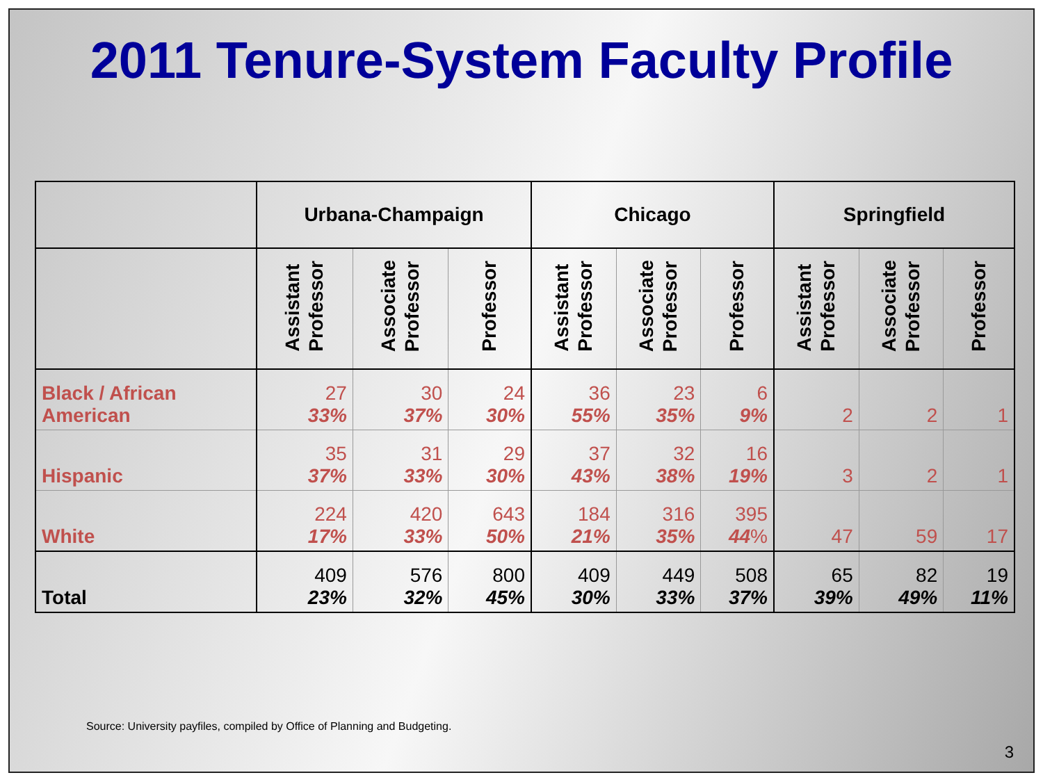2011 Tenure-System Faculty Profile
| | Urbana-Champaign | | | Chicago | | | Springfield | | |
| --- | --- | --- | --- | --- | --- | --- | --- | --- | --- |
| | Assistant Professor | Associate Professor | Professor | Assistant Professor | Associate Professor | Professor | Assistant Professor | Associate Professor | Professor |
| Black / African American | 27 33% | 30 37% | 24 30% | 36 55% | 23 35% | 6 9% | 2 | 2 | 1 |
| Hispanic | 35 37% | 31 33% | 29 30% | 37 43% | 32 38% | 16 19% | 3 | 2 | 1 |
| White | 224 17% | 420 33% | 643 50% | 184 21% | 316 35% | 395 44 % | 47 | 59 | 17 |
| Total | 409 23% | 576 32% | 800 45% | 409 30% | 449 33% | 508 37% | 65 39% | 82 49% | 19 11% |
Source: University payfiles, compiled by Office of Planning and Budgeting.
3